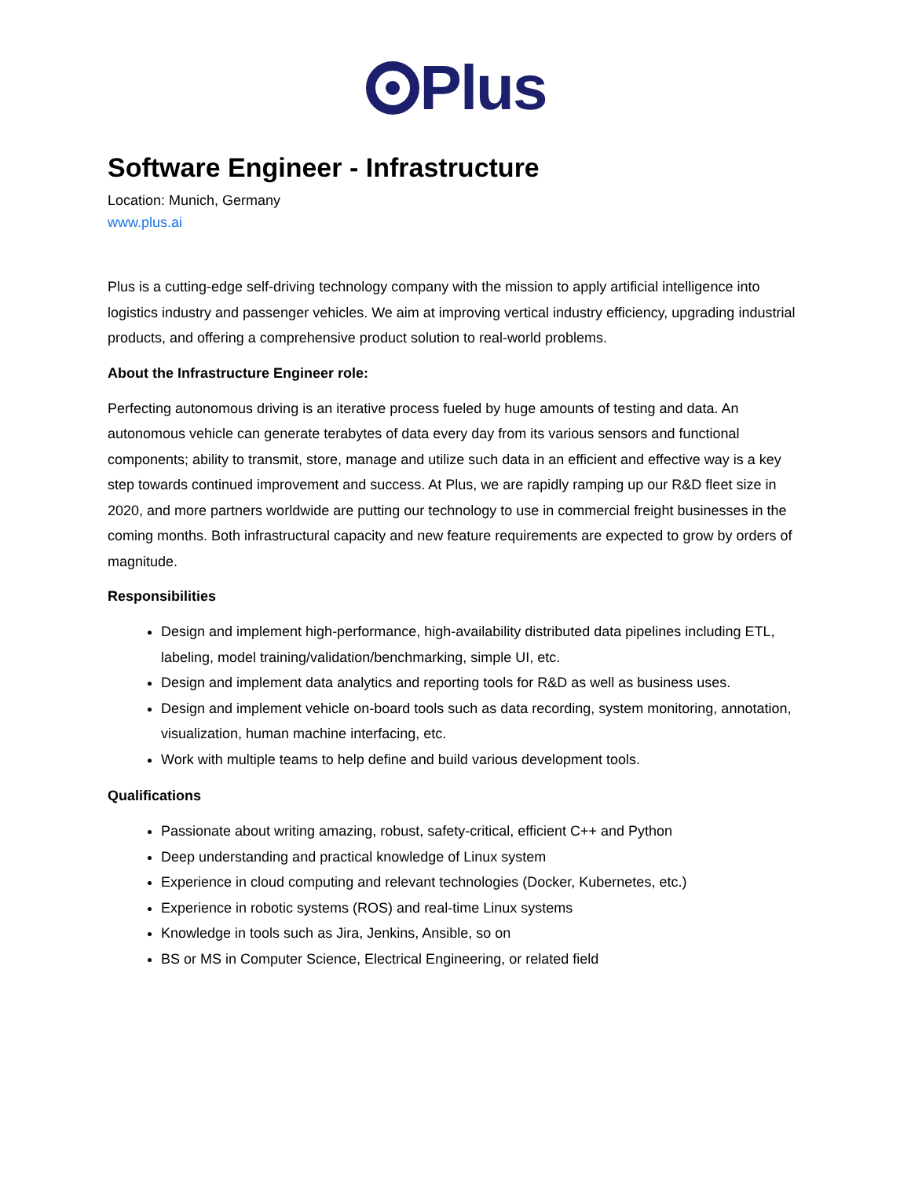Plus
Software Engineer - Infrastructure
Location: Munich, Germany
www.plus.ai
Plus is a cutting-edge self-driving technology company with the mission to apply artificial intelligence into logistics industry and passenger vehicles. We aim at improving vertical industry efficiency, upgrading industrial products, and offering a comprehensive product solution to real-world problems.
About the Infrastructure Engineer role:
Perfecting autonomous driving is an iterative process fueled by huge amounts of testing and data. An autonomous vehicle can generate terabytes of data every day from its various sensors and functional components; ability to transmit, store, manage and utilize such data in an efficient and effective way is a key step towards continued improvement and success. At Plus, we are rapidly ramping up our R&D fleet size in 2020, and more partners worldwide are putting our technology to use in commercial freight businesses in the coming months. Both infrastructural capacity and new feature requirements are expected to grow by orders of magnitude.
Responsibilities
Design and implement high-performance, high-availability distributed data pipelines including ETL, labeling, model training/validation/benchmarking, simple UI, etc.
Design and implement data analytics and reporting tools for R&D as well as business uses.
Design and implement vehicle on-board tools such as data recording, system monitoring, annotation, visualization, human machine interfacing, etc.
Work with multiple teams to help define and build various development tools.
Qualifications
Passionate about writing amazing, robust, safety-critical, efficient C++ and Python
Deep understanding and practical knowledge of Linux system
Experience in cloud computing and relevant technologies (Docker, Kubernetes, etc.)
Experience in robotic systems (ROS) and real-time Linux systems
Knowledge in tools such as Jira, Jenkins, Ansible, so on
BS or MS in Computer Science, Electrical Engineering, or related field